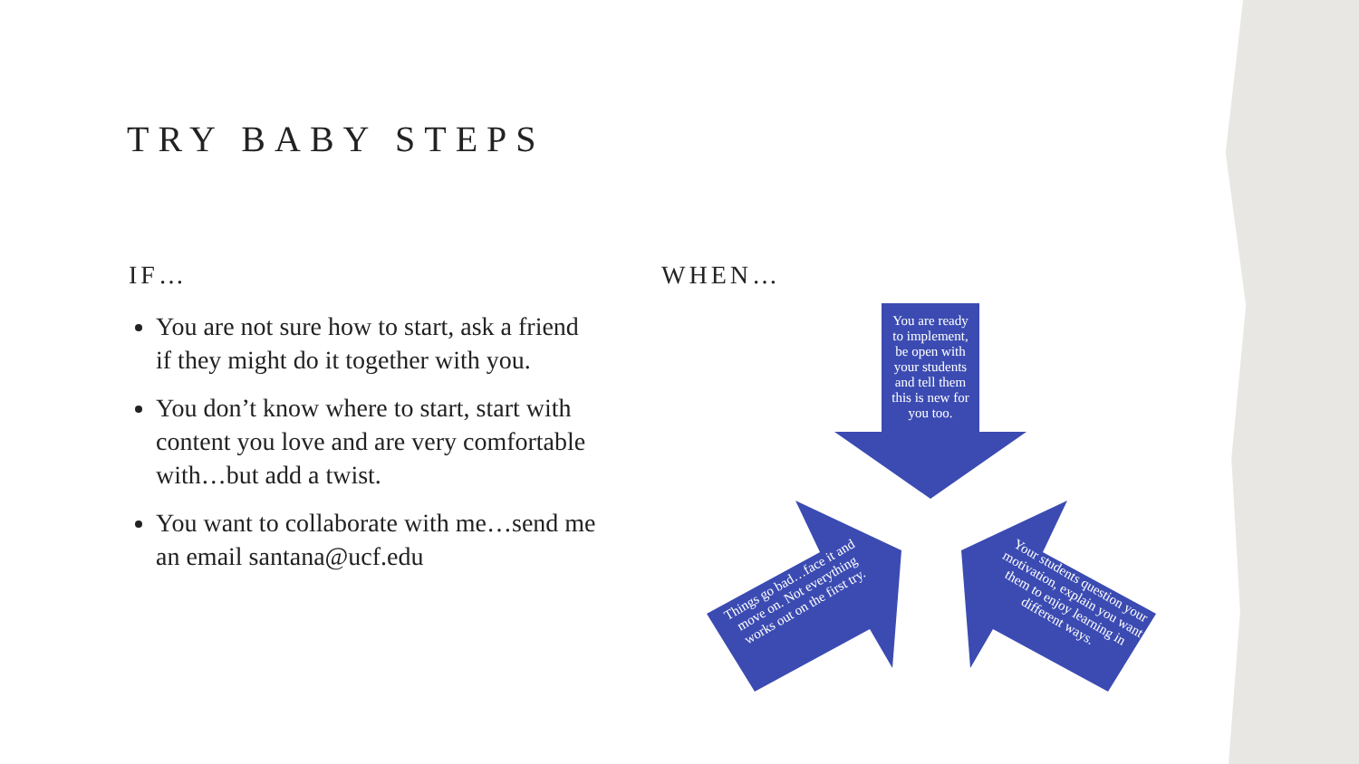TRY BABY STEPS
IF…
You are not sure how to start, ask a friend if they might do it together with you.
You don’t know where to start, start with content you love and are very comfortable with…but add a twist.
You want to collaborate with me…send me an email santana@ucf.edu
WHEN…
You are ready to implement, be open with your students and tell them this is new for you too.
Things go bad…face it and move on. Not everything works out on the first try.
Your students question your motivation, explain you want them to enjoy learning in different ways.